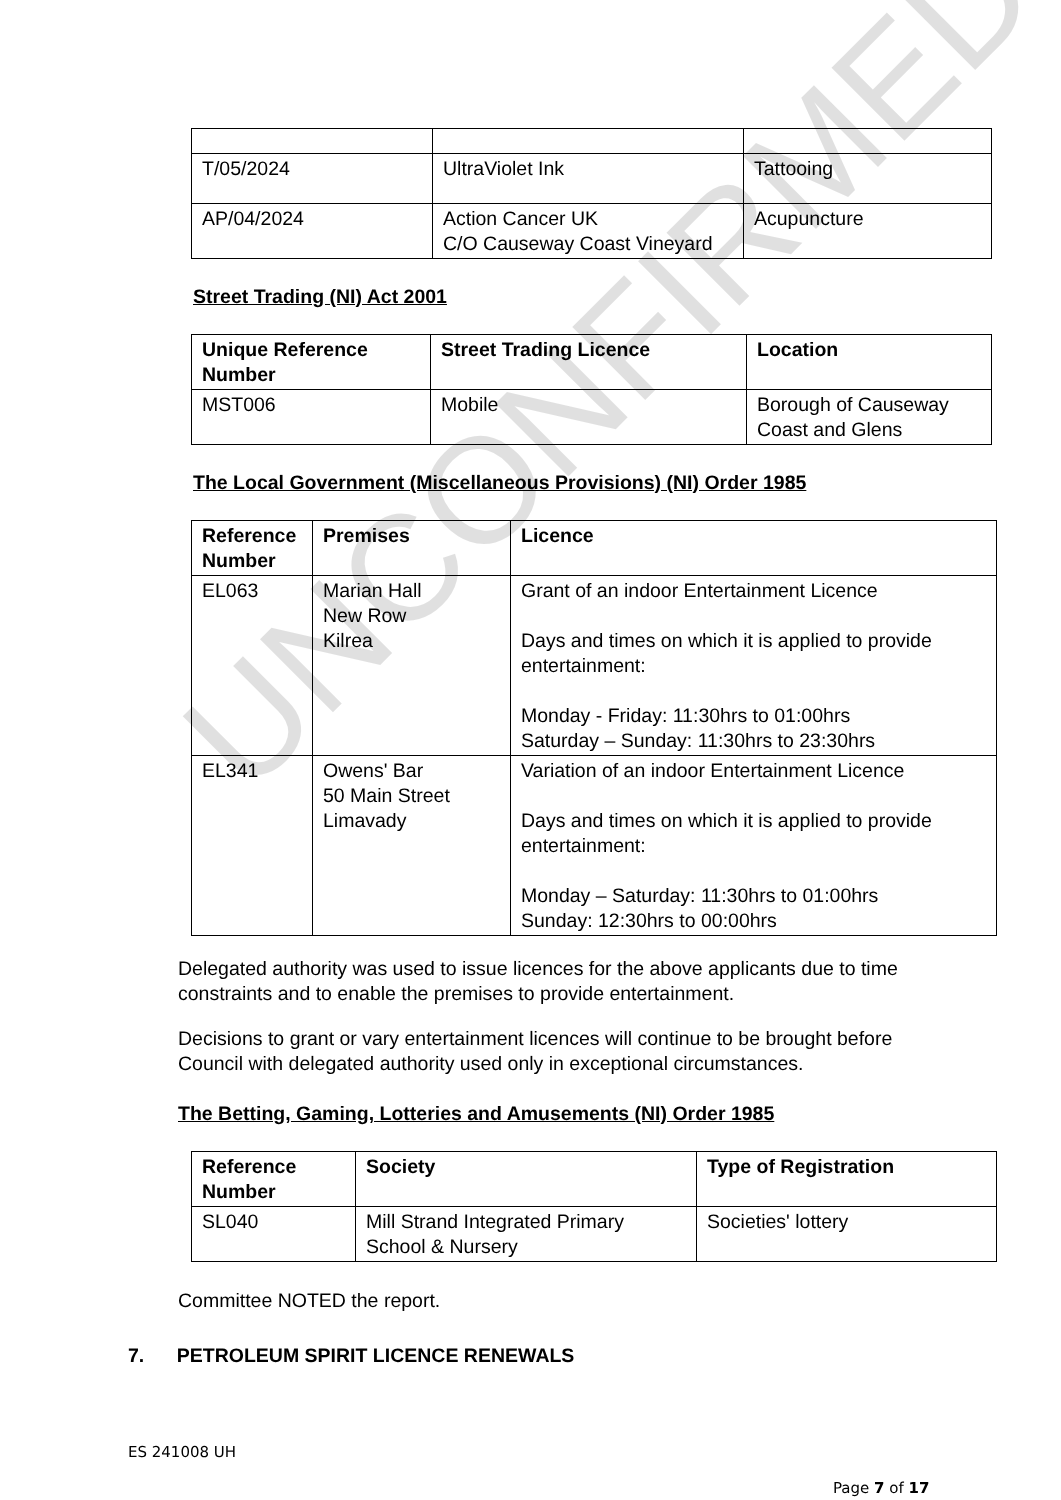UNCONFIRMED
| T/05/2024 | UltraViolet Ink | Tattooing |
| AP/04/2024 | Action Cancer UK C/O Causeway Coast Vineyard | Acupuncture |
Street Trading (NI) Act 2001
| Unique Reference Number | Street Trading Licence | Location |
| --- | --- | --- |
| MST006 | Mobile | Borough of Causeway Coast and Glens |
The Local Government (Miscellaneous Provisions) (NI) Order 1985
| Reference Number | Premises | Licence |
| --- | --- | --- |
| EL063 | Marian Hall New Row Kilrea | Grant of an indoor Entertainment Licence Days and times on which it is applied to provide entertainment: Monday - Friday: 11:30hrs to 01:00hrs Saturday – Sunday: 11:30hrs to 23:30hrs |
| EL341 | Owens' Bar 50 Main Street Limavady | Variation of an indoor Entertainment Licence Days and times on which it is applied to provide entertainment: Monday – Saturday: 11:30hrs to 01:00hrs Sunday: 12:30hrs to 00:00hrs |
Delegated authority was used to issue licences for the above applicants due to time constraints and to enable the premises to provide entertainment.
Decisions to grant or vary entertainment licences will continue to be brought before Council with delegated authority used only in exceptional circumstances.
The Betting, Gaming, Lotteries and Amusements (NI) Order 1985
| Reference Number | Society | Type of Registration |
| --- | --- | --- |
| SL040 | Mill Strand Integrated Primary School & Nursery | Societies' lottery |
Committee NOTED the report.
7. PETROLEUM SPIRIT LICENCE RENEWALS
ES 241008 UH
Page 7 of 17